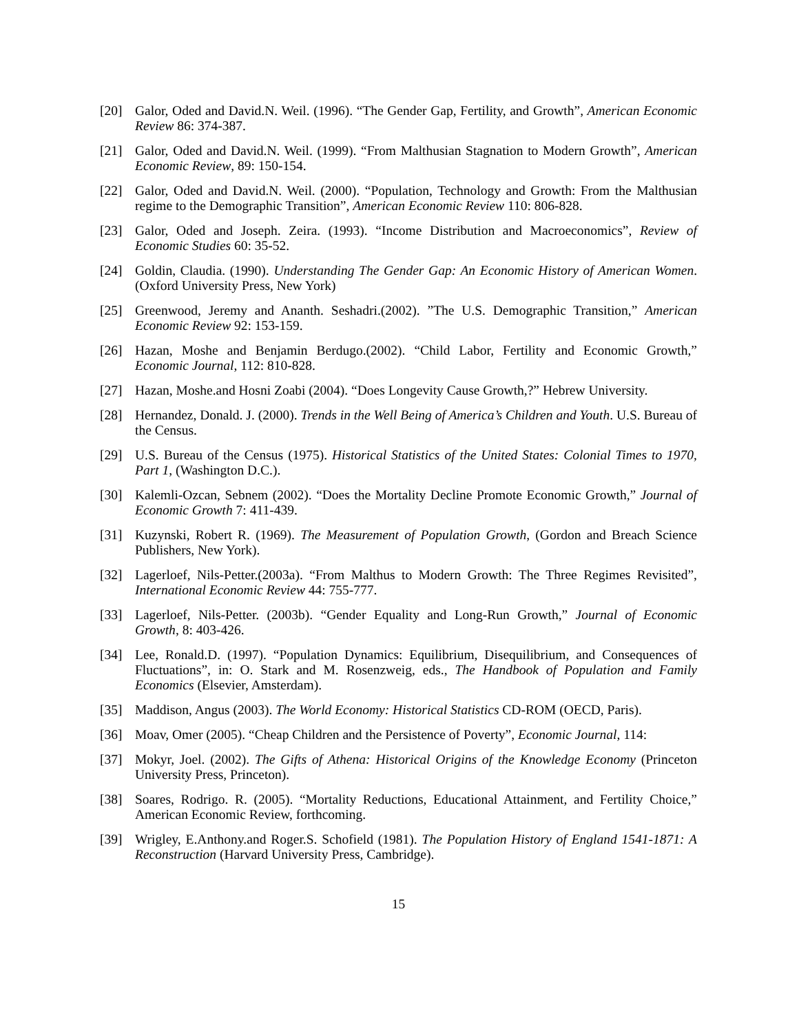[20] Galor, Oded and David.N. Weil. (1996). “The Gender Gap, Fertility, and Growth”, American Economic Review 86: 374-387.
[21] Galor, Oded and David.N. Weil. (1999). “From Malthusian Stagnation to Modern Growth”, American Economic Review, 89: 150-154.
[22] Galor, Oded and David.N. Weil. (2000). “Population, Technology and Growth: From the Malthusian regime to the Demographic Transition”, American Economic Review 110: 806-828.
[23] Galor, Oded and Joseph. Zeira. (1993). “Income Distribution and Macroeconomics”, Review of Economic Studies 60: 35-52.
[24] Goldin, Claudia. (1990). Understanding The Gender Gap: An Economic History of American Women. (Oxford University Press, New York)
[25] Greenwood, Jeremy and Ananth. Seshadri.(2002). ”The U.S. Demographic Transition,” American Economic Review 92: 153-159.
[26] Hazan, Moshe and Benjamin Berdugo.(2002). “Child Labor, Fertility and Economic Growth,” Economic Journal, 112: 810-828.
[27] Hazan, Moshe.and Hosni Zoabi (2004). “Does Longevity Cause Growth,?” Hebrew University.
[28] Hernandez, Donald. J. (2000). Trends in the Well Being of America’s Children and Youth. U.S. Bureau of the Census.
[29] U.S. Bureau of the Census (1975). Historical Statistics of the United States: Colonial Times to 1970, Part 1, (Washington D.C.).
[30] Kalemli-Ozcan, Sebnem (2002). “Does the Mortality Decline Promote Economic Growth,” Journal of Economic Growth 7: 411-439.
[31] Kuzynski, Robert R. (1969). The Measurement of Population Growth, (Gordon and Breach Science Publishers, New York).
[32] Lagerloef, Nils-Petter.(2003a). “From Malthus to Modern Growth: The Three Regimes Revisited”, International Economic Review 44: 755-777.
[33] Lagerloef, Nils-Petter. (2003b). “Gender Equality and Long-Run Growth,” Journal of Economic Growth, 8: 403-426.
[34] Lee, Ronald.D. (1997). “Population Dynamics: Equilibrium, Disequilibrium, and Consequences of Fluctuations”, in: O. Stark and M. Rosenzweig, eds., The Handbook of Population and Family Economics (Elsevier, Amsterdam).
[35] Maddison, Angus (2003). The World Economy: Historical Statistics CD-ROM (OECD, Paris).
[36] Moav, Omer (2005). “Cheap Children and the Persistence of Poverty”, Economic Journal, 114:
[37] Mokyr, Joel. (2002). The Gifts of Athena: Historical Origins of the Knowledge Economy (Princeton University Press, Princeton).
[38] Soares, Rodrigo. R. (2005). “Mortality Reductions, Educational Attainment, and Fertility Choice,” American Economic Review, forthcoming.
[39] Wrigley, E.Anthony.and Roger.S. Schofield (1981). The Population History of England 1541-1871: A Reconstruction (Harvard University Press, Cambridge).
15